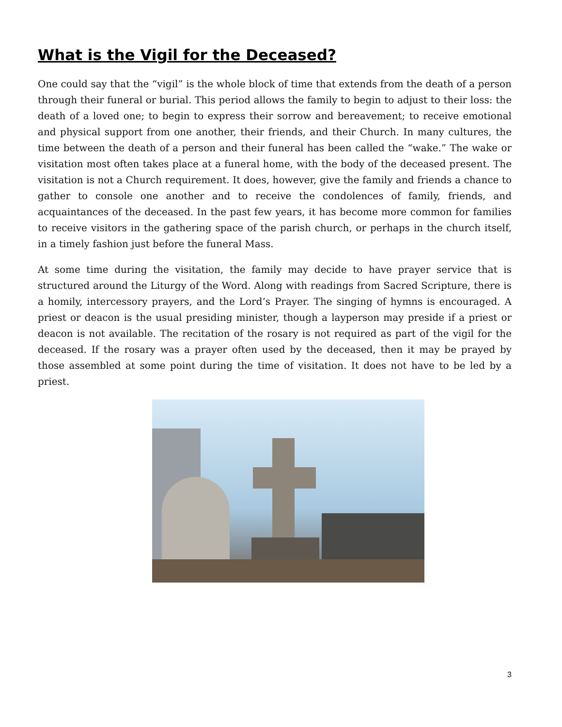What is the Vigil for the Deceased?
One could say that the “vigil” is the whole block of time that extends from the death of a person through their funeral or burial. This period allows the family to begin to adjust to their loss: the death of a loved one; to begin to express their sorrow and bereavement; to receive emotional and physical support from one another, their friends, and their Church. In many cultures, the time between the death of a person and their funeral has been called the “wake.” The wake or visitation most often takes place at a funeral home, with the body of the deceased present. The visitation is not a Church requirement. It does, however, give the family and friends a chance to gather to console one another and to receive the condolences of family, friends, and acquaintances of the deceased. In the past few years, it has become more common for families to receive visitors in the gathering space of the parish church, or perhaps in the church itself, in a timely fashion just before the funeral Mass.
At some time during the visitation, the family may decide to have prayer service that is structured around the Liturgy of the Word. Along with readings from Sacred Scripture, there is a homily, intercessory prayers, and the Lord’s Prayer. The singing of hymns is encouraged. A priest or deacon is the usual presiding minister, though a layperson may preside if a priest or deacon is not available. The recitation of the rosary is not required as part of the vigil for the deceased. If the rosary was a prayer often used by the deceased, then it may be prayed by those assembled at some point during the time of visitation. It does not have to be led by a priest.
3